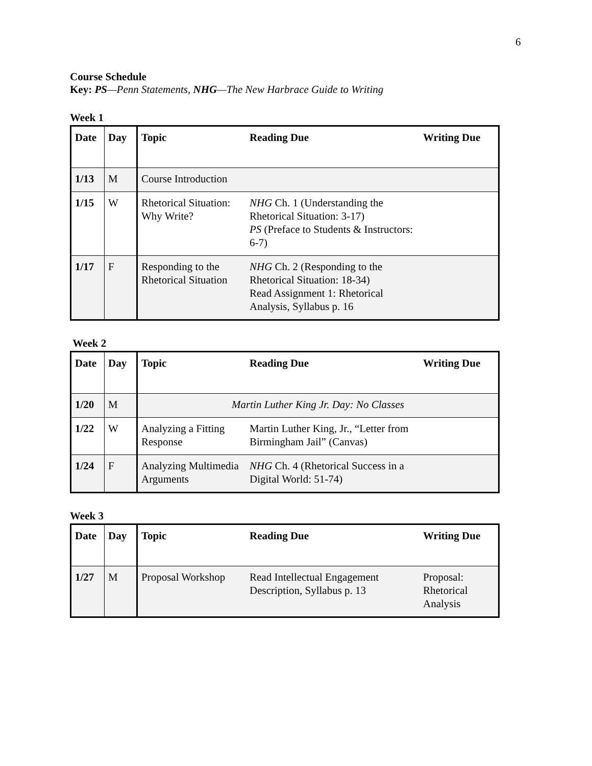6
Course Schedule
Key: PS—Penn Statements, NHG—The New Harbrace Guide to Writing
Week 1
| Date | Day | Topic | Reading Due | Writing Due |
| --- | --- | --- | --- | --- |
| 1/13 | M | Course Introduction | | |
| 1/15 | W | Rhetorical Situation: Why Write? | NHG Ch. 1 (Understanding the Rhetorical Situation: 3-17) PS (Preface to Students & Instructors: 6-7) | |
| 1/17 | F | Responding to the Rhetorical Situation | NHG Ch. 2 (Responding to the Rhetorical Situation: 18-34) Read Assignment 1: Rhetorical Analysis, Syllabus p. 16 | |
Week 2
| Date | Day | Topic | Reading Due | Writing Due |
| --- | --- | --- | --- | --- |
| 1/20 | M | Martin Luther King Jr. Day: No Classes | | |
| 1/22 | W | Analyzing a Fitting Response | Martin Luther King, Jr., “Letter from Birmingham Jail” (Canvas) | |
| 1/24 | F | Analyzing Multimedia Arguments | NHG Ch. 4 (Rhetorical Success in a Digital World: 51-74) | |
Week 3
| Date | Day | Topic | Reading Due | Writing Due |
| --- | --- | --- | --- | --- |
| 1/27 | M | Proposal Workshop | Read Intellectual Engagement Description, Syllabus p. 13 | Proposal: Rhetorical Analysis |